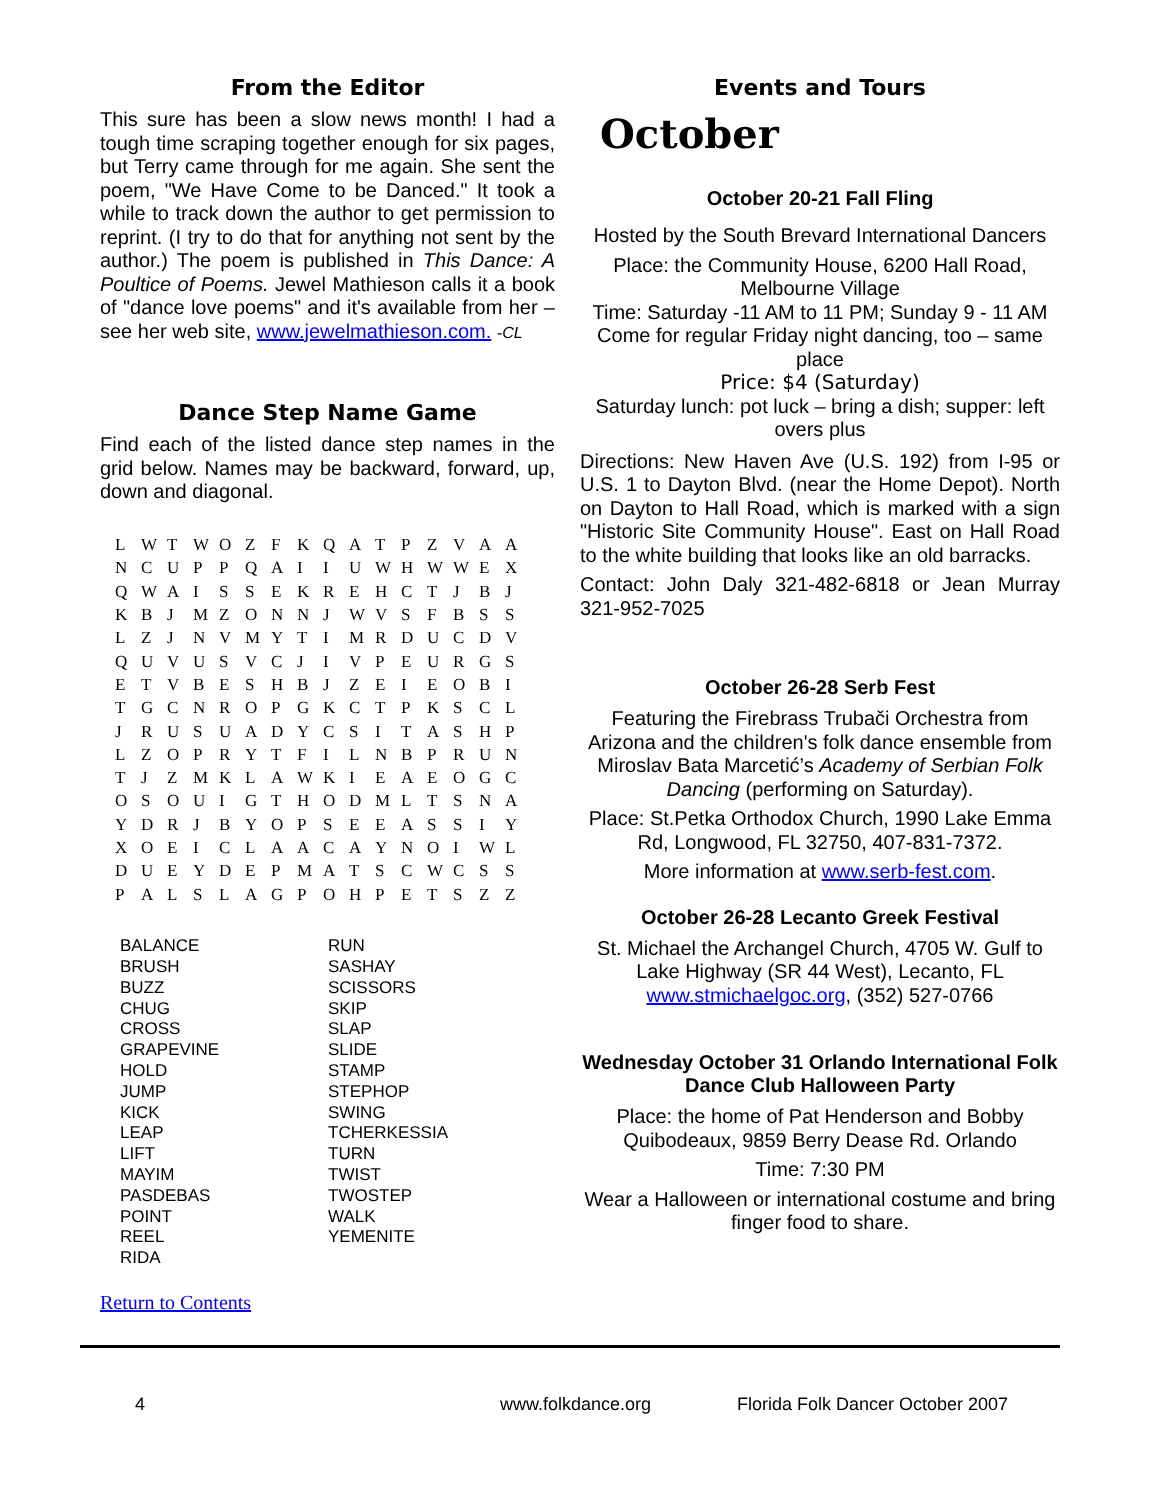From the Editor
This sure has been a slow news month! I had a tough time scraping together enough for six pages, but Terry came through for me again. She sent the poem, "We Have Come to be Danced." It took a while to track down the author to get permission to reprint. (I try to do that for anything not sent by the author.) The poem is published in This Dance: A Poultice of Poems. Jewel Mathieson calls it a book of "dance love poems" and it's available from her – see her web site, www.jewelmathieson.com. -CL
Dance Step Name Game
Find each of the listed dance step names in the grid below. Names may be backward, forward, up, down and diagonal.
| L | W | T | W | O | Z | F | K | Q | A | T | P | Z | V | A | A |
| N | C | U | P | P | Q | A | I | I | U | W | H | W | W | E | X |
| Q | W | A | I | S | S | E | K | R | E | H | C | T | J | B | J |
| K | B | J | M | Z | O | N | N | J | W | V | S | F | B | S | S |
| L | Z | J | N | V | M | Y | T | I | M | R | D | U | C | D | V |
| Q | U | V | U | S | V | C | J | I | V | P | E | U | R | G | S |
| E | T | V | B | E | S | H | B | J | Z | E | I | E | O | B | I |
| T | G | C | N | R | O | P | G | K | C | T | P | K | S | C | L |
| J | R | U | S | U | A | D | Y | C | S | I | T | A | S | H | P |
| L | Z | O | P | R | Y | T | F | I | L | N | B | P | R | U | N |
| T | J | Z | M | K | L | A | W | K | I | E | A | E | O | G | C |
| O | S | O | U | I | G | T | H | O | D | M | L | T | S | N | A |
| Y | D | R | J | B | Y | O | P | S | E | E | A | S | S | I | Y |
| X | O | E | I | C | L | A | A | C | A | Y | N | O | I | W | L |
| D | U | E | Y | D | E | P | M | A | T | S | C | W | C | S | S |
| P | A | L | S | L | A | G | P | O | H | P | E | T | S | Z | Z |
BALANCE
BRUSH
BUZZ
CHUG
CROSS
GRAPEVINE
HOLD
JUMP
KICK
LEAP
LIFT
MAYIM
PASDEBAS
POINT
REEL
RIDA
RUN
SASHAY
SCISSORS
SKIP
SLAP
SLIDE
STAMP
STEPHOP
SWING
TCHERKESSIA
TURN
TWIST
TWOSTEP
WALK
YEMENITE
Return to Contents
Events and Tours
October
October 20-21 Fall Fling
Hosted by the South Brevard International Dancers
Place: the Community House, 6200 Hall Road, Melbourne Village
Time: Saturday -11 AM to 11 PM; Sunday 9 - 11 AM
Come for regular Friday night dancing, too – same place
Price: $4 (Saturday)
Saturday lunch: pot luck – bring a dish; supper: left overs plus
Directions: New Haven Ave (U.S. 192) from I-95 or U.S. 1 to Dayton Blvd. (near the Home Depot). North on Dayton to Hall Road, which is marked with a sign "Historic Site Community House". East on Hall Road to the white building that looks like an old barracks.
Contact: John Daly 321-482-6818 or Jean Murray 321-952-7025
October 26-28 Serb Fest
Featuring the Firebrass Trubači Orchestra from Arizona and the children's folk dance ensemble from Miroslav Bata Marcetić’s Academy of Serbian Folk Dancing (performing on Saturday).
Place: St.Petka Orthodox Church, 1990 Lake Emma Rd, Longwood, FL 32750, 407-831-7372.
More information at www.serb-fest.com.
October 26-28 Lecanto Greek Festival
St. Michael the Archangel Church, 4705 W. Gulf to Lake Highway (SR 44 West), Lecanto, FL www.stmichaelgoc.org, (352) 527-0766
Wednesday October 31 Orlando International Folk Dance Club Halloween Party
Place: the home of Pat Henderson and Bobby Quibodeaux, 9859 Berry Dease Rd. Orlando
Time: 7:30 PM
Wear a Halloween or international costume and bring finger food to share.
4 www.folkdance.org Florida Folk Dancer October 2007